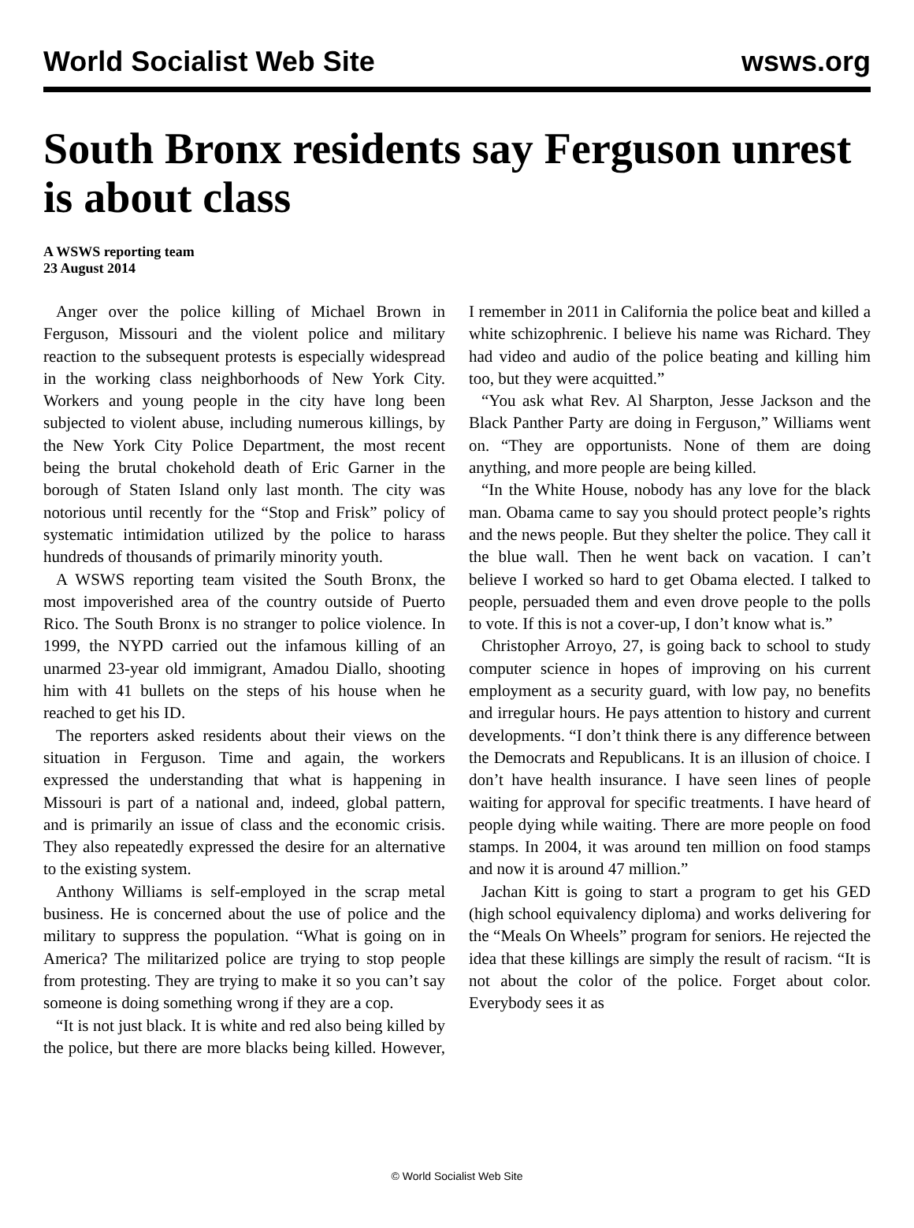World Socialist Web Site wsws.org
South Bronx residents say Ferguson unrest is about class
A WSWS reporting team
23 August 2014
Anger over the police killing of Michael Brown in Ferguson, Missouri and the violent police and military reaction to the subsequent protests is especially widespread in the working class neighborhoods of New York City. Workers and young people in the city have long been subjected to violent abuse, including numerous killings, by the New York City Police Department, the most recent being the brutal chokehold death of Eric Garner in the borough of Staten Island only last month. The city was notorious until recently for the “Stop and Frisk” policy of systematic intimidation utilized by the police to harass hundreds of thousands of primarily minority youth.
A WSWS reporting team visited the South Bronx, the most impoverished area of the country outside of Puerto Rico. The South Bronx is no stranger to police violence. In 1999, the NYPD carried out the infamous killing of an unarmed 23-year old immigrant, Amadou Diallo, shooting him with 41 bullets on the steps of his house when he reached to get his ID.
The reporters asked residents about their views on the situation in Ferguson. Time and again, the workers expressed the understanding that what is happening in Missouri is part of a national and, indeed, global pattern, and is primarily an issue of class and the economic crisis. They also repeatedly expressed the desire for an alternative to the existing system.
Anthony Williams is self-employed in the scrap metal business. He is concerned about the use of police and the military to suppress the population. “What is going on in America? The militarized police are trying to stop people from protesting. They are trying to make it so you can’t say someone is doing something wrong if they are a cop.
“It is not just black. It is white and red also being killed by the police, but there are more blacks being killed. However, I remember in 2011 in California the police beat and killed a white schizophrenic. I believe his name was Richard. They had video and audio of the police beating and killing him too, but they were acquitted.”
“You ask what Rev. Al Sharpton, Jesse Jackson and the Black Panther Party are doing in Ferguson,” Williams went on. “They are opportunists. None of them are doing anything, and more people are being killed.
“In the White House, nobody has any love for the black man. Obama came to say you should protect people’s rights and the news people. But they shelter the police. They call it the blue wall. Then he went back on vacation. I can’t believe I worked so hard to get Obama elected. I talked to people, persuaded them and even drove people to the polls to vote. If this is not a cover-up, I don’t know what is.”
Christopher Arroyo, 27, is going back to school to study computer science in hopes of improving on his current employment as a security guard, with low pay, no benefits and irregular hours. He pays attention to history and current developments. “I don’t think there is any difference between the Democrats and Republicans. It is an illusion of choice. I don’t have health insurance. I have seen lines of people waiting for approval for specific treatments. I have heard of people dying while waiting. There are more people on food stamps. In 2004, it was around ten million on food stamps and now it is around 47 million.”
Jachan Kitt is going to start a program to get his GED (high school equivalency diploma) and works delivering for the “Meals On Wheels” program for seniors. He rejected the idea that these killings are simply the result of racism. “It is not about the color of the police. Forget about color. Everybody sees it as
© World Socialist Web Site